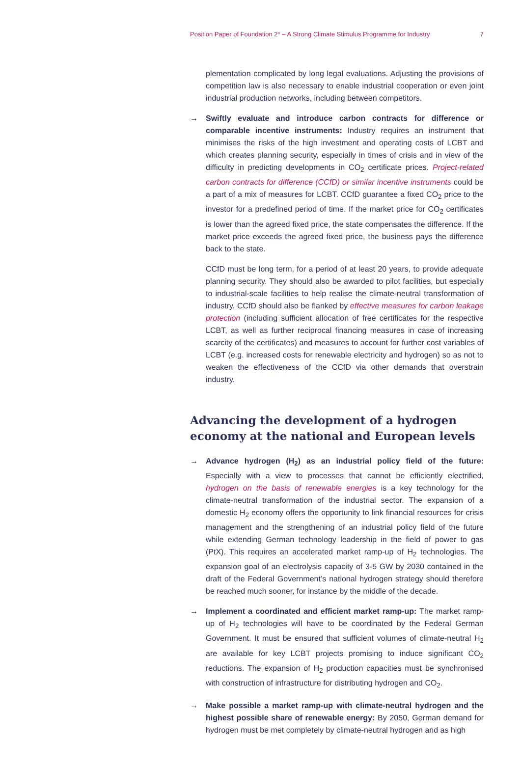Position Paper of Foundation 2° – A Strong Climate Stimulus Programme for Industry 7
plementation complicated by long legal evaluations. Adjusting the provisions of competition law is also necessary to enable industrial cooperation or even joint industrial production networks, including between competitors.
→ Swiftly evaluate and introduce carbon contracts for difference or comparable incentive instruments: Industry requires an instrument that minimises the risks of the high investment and operating costs of LCBT and which creates planning security, especially in times of crisis and in view of the difficulty in predicting developments in CO<sub>2</sub> certificate prices. Project-related carbon contracts for difference (CCfD) or similar incentive instruments could be a part of a mix of measures for LCBT. CCfD guarantee a fixed CO<sub>2</sub> price to the investor for a predefined period of time. If the market price for CO<sub>2</sub> certificates is lower than the agreed fixed price, the state compensates the difference. If the market price exceeds the agreed fixed price, the business pays the difference back to the state.
CCfD must be long term, for a period of at least 20 years, to provide adequate planning security. They should also be awarded to pilot facilities, but especially to industrial-scale facilities to help realise the climate-neutral transformation of industry. CCfD should also be flanked by effective measures for carbon leakage protection (including sufficient allocation of free certificates for the respective LCBT, as well as further reciprocal financing measures in case of increasing scarcity of the certificates) and measures to account for further cost variables of LCBT (e.g. increased costs for renewable electricity and hydrogen) so as not to weaken the effectiveness of the CCfD via other demands that overstrain industry.
Advancing the development of a hydrogen economy at the national and European levels
→ Advance hydrogen (H<sub>2</sub>) as an industrial policy field of the future: Especially with a view to processes that cannot be efficiently electrified, hydrogen on the basis of renewable energies is a key technology for the climate-neutral transformation of the industrial sector. The expansion of a domestic H<sub>2</sub> economy offers the opportunity to link financial resources for crisis management and the strengthening of an industrial policy field of the future while extending German technology leadership in the field of power to gas (PtX). This requires an accelerated market ramp-up of H<sub>2</sub> technologies. The expansion goal of an electrolysis capacity of 3-5 GW by 2030 contained in the draft of the Federal Government’s national hydrogen strategy should therefore be reached much sooner, for instance by the middle of the decade.
→ Implement a coordinated and efficient market ramp-up: The market ramp-up of H<sub>2</sub> technologies will have to be coordinated by the Federal German Government. It must be ensured that sufficient volumes of climate-neutral H<sub>2</sub> are available for key LCBT projects promising to induce significant CO<sub>2</sub> reductions. The expansion of H<sub>2</sub> production capacities must be synchronised with construction of infrastructure for distributing hydrogen and CO<sub>2</sub>.
→ Make possible a market ramp-up with climate-neutral hydrogen and the highest possible share of renewable energy: By 2050, German demand for hydrogen must be met completely by climate-neutral hydrogen and as high